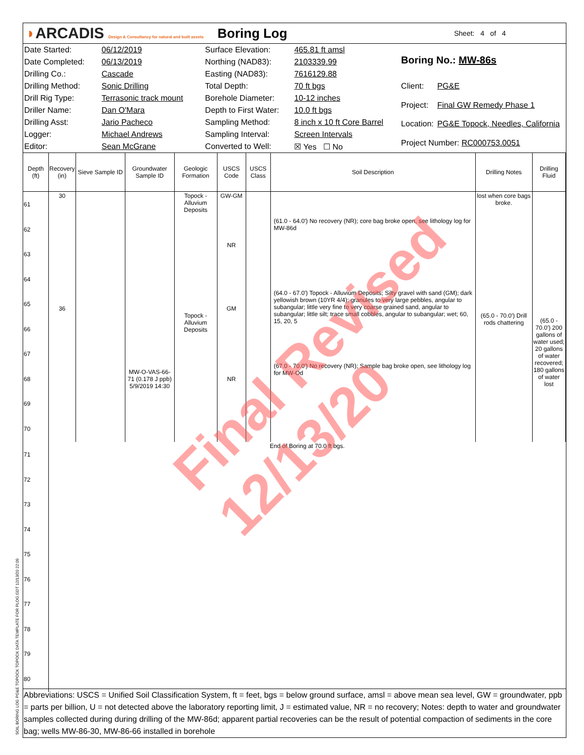◗ARCADIS Design & Consultancy for natural and built assets
Boring Log
Sheet: 4 of 4
| Date Started: | 06/12/2019 |
| Date Completed: | 06/13/2019 |
| Drilling Co.: | Cascade |
| Drilling Method: | Sonic Drilling |
| Drill Rig Type: | Terrasonic track mount |
| Driller Name: | Dan O'Mara |
| Drilling Asst: | Jario Pacheco |
| Logger: | Michael Andrews |
| Editor: | Sean McGrane |
| Surface Elevation: | 465.81 ft amsl |
| Northing (NAD83): | 2103339.99 |
| Easting (NAD83): | 7616129.88 |
| Total Depth: | 70 ft bgs |
| Borehole Diameter: | 10-12 inches |
| Depth to First Water: | 10.0 ft bgs |
| Sampling Method: | 8 inch x 10 ft Core Barrel |
| Sampling Interval: | Screen Intervals |
| Converted to Well: | ☒ Yes ☐ No |
| Boring No.: MW-86s | |
| Client: | PG&E |
| Project: | Final GW Remedy Phase 1 |
| Location: | PG&E Topock, Needles, California |
| Project Number: RC000753.0051 | |
| Depth (ft) | Recovery (in) | Sieve Sample ID | Groundwater Sample ID | Geologic Formation | USCS Code | USCS Class | Soil Description | Drilling Notes | Drilling Fluid |
| --- | --- | --- | --- | --- | --- | --- | --- | --- | --- |
| 61 62 63 64 65 66 67 68 69 70 | 30 36 | | MW-O-VAS-66-71 (0.178 J ppb) 5/9/2019 14:30 | Topock - Alluvium Deposits Topock - Alluvium Deposits | GW-GM NR GM NR | | (61.0 - 64.0') No recovery (NR); core bag broke open, see lithology log for MW-86d (64.0 - 67.0') Topock - Alluvium Deposits; Silty gravel with sand (GM); dark yellowish brown (10YR 4/4); granules to very large pebbles, angular to subangular; little very fine to very coarse grained sand, angular to subangular; little silt; trace small cobbles, angular to subangular; wet; 60, 15, 20, 5 (67.0 - 70.0') No recovery (NR); Sample bag broke open, see lithology log for MW-Od | lost when core bags broke. (65.0 - 70.0') Drill rods chattering | (65.0 - 70.0') 200 gallons of water used; 20 gallons of water recovered; 180 gallons of water lost |
| 71 72 73 74 75 76 77 78 79 80 | End of Boring at 70.0 ft bgs. | | | | | | | | |
Abbreviations: USCS = Unified Soil Classification System, ft = feet, bgs = below ground surface, amsl = above mean sea level, GW = groundwater, ppb = parts per billion, U = not detected above the laboratory reporting limit, J = estimated value, NR = no recovery; Notes: depth to water and groundwater samples collected during during drilling of the MW-86d; apparent partial recoveries can be the result of potential compaction of sediments in the core bag; wells MW-86-30, MW-86-66 installed in borehole
Final Revised 12/13/20
SOIL BORING LOG PG&E TOPOCK TOPOCK DATA TEMPLATE FOR PLOG.GDT 12/13/20 22:09